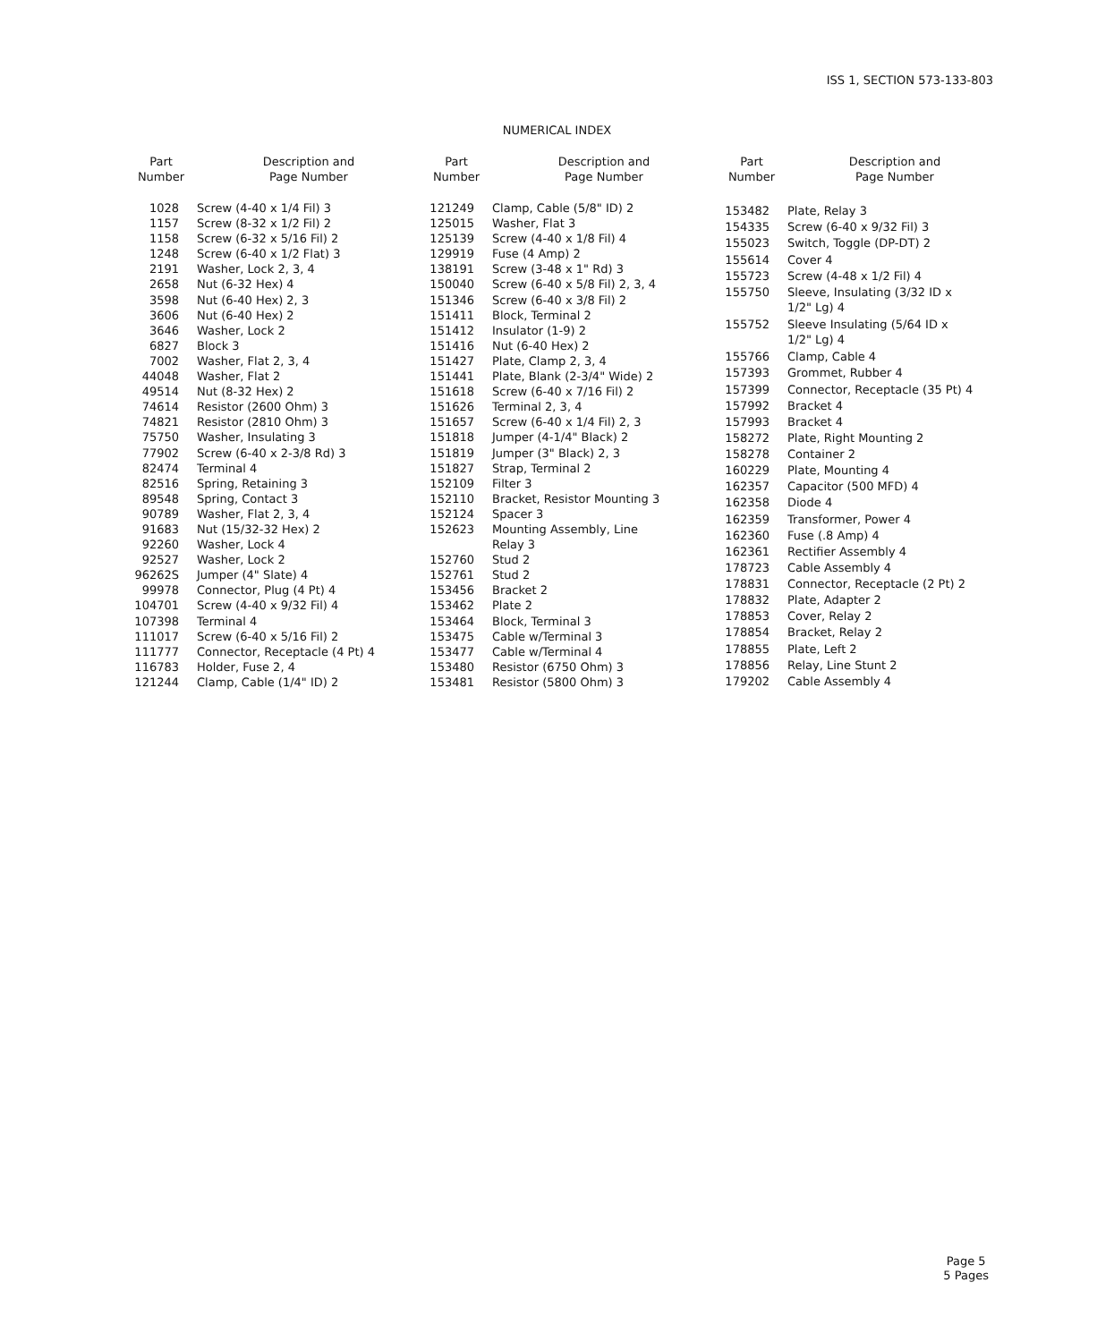ISS 1, SECTION 573-133-803
NUMERICAL INDEX
| Part Number | Description and Page Number |
| --- | --- |
| 1028 | Screw (4-40 x 1/4 Fil) 3 |
| 1157 | Screw (8-32 x 1/2 Fil) 2 |
| 1158 | Screw (6-32 x 5/16 Fil) 2 |
| 1248 | Screw (6-40 x 1/2 Flat) 3 |
| 2191 | Washer, Lock 2, 3, 4 |
| 2658 | Nut (6-32 Hex) 4 |
| 3598 | Nut (6-40 Hex) 2, 3 |
| 3606 | Nut (6-40 Hex) 2 |
| 3646 | Washer, Lock 2 |
| 6827 | Block 3 |
| 7002 | Washer, Flat 2, 3, 4 |
| 44048 | Washer, Flat 2 |
| 49514 | Nut (8-32 Hex) 2 |
| 74614 | Resistor (2600 Ohm) 3 |
| 74821 | Resistor (2810 Ohm) 3 |
| 75750 | Washer, Insulating 3 |
| 77902 | Screw (6-40 x 2-3/8 Rd) 3 |
| 82474 | Terminal 4 |
| 82516 | Spring, Retaining 3 |
| 89548 | Spring, Contact 3 |
| 90789 | Washer, Flat 2, 3, 4 |
| 91683 | Nut (15/32-32 Hex) 2 |
| 92260 | Washer, Lock 4 |
| 92527 | Washer, Lock 2 |
| 96262S | Jumper (4" Slate) 4 |
| 99978 | Connector, Plug (4 Pt) 4 |
| 104701 | Screw (4-40 x 9/32 Fil) 4 |
| 107398 | Terminal 4 |
| 111017 | Screw (6-40 x 5/16 Fil) 2 |
| 111777 | Connector, Receptacle (4 Pt) 4 |
| 116783 | Holder, Fuse 2, 4 |
| 121244 | Clamp, Cable (1/4" ID) 2 |
| Part Number | Description and Page Number |
| --- | --- |
| 121249 | Clamp, Cable (5/8" ID) 2 |
| 125015 | Washer, Flat 3 |
| 125139 | Screw (4-40 x 1/8 Fil) 4 |
| 129919 | Fuse (4 Amp) 2 |
| 138191 | Screw (3-48 x 1" Rd) 3 |
| 150040 | Screw (6-40 x 5/8 Fil) 2, 3, 4 |
| 151346 | Screw (6-40 x 3/8 Fil) 2 |
| 151411 | Block, Terminal 2 |
| 151412 | Insulator (1-9) 2 |
| 151416 | Nut (6-40 Hex) 2 |
| 151427 | Plate, Clamp 2, 3, 4 |
| 151441 | Plate, Blank (2-3/4" Wide) 2 |
| 151618 | Screw (6-40 x 7/16 Fil) 2 |
| 151626 | Terminal 2, 3, 4 |
| 151657 | Screw (6-40 x 1/4 Fil) 2, 3 |
| 151818 | Jumper (4-1/4" Black) 2 |
| 151819 | Jumper (3" Black) 2, 3 |
| 151827 | Strap, Terminal 2 |
| 152109 | Filter 3 |
| 152110 | Bracket, Resistor Mounting 3 |
| 152124 | Spacer 3 |
| 152623 | Mounting Assembly, Line Relay 3 |
| 152760 | Stud 2 |
| 152761 | Stud 2 |
| 153456 | Bracket 2 |
| 153462 | Plate 2 |
| 153464 | Block, Terminal 3 |
| 153475 | Cable w/Terminal 3 |
| 153477 | Cable w/Terminal 4 |
| 153480 | Resistor (6750 Ohm) 3 |
| 153481 | Resistor (5800 Ohm) 3 |
| Part Number | Description and Page Number |
| --- | --- |
| 153482 | Plate, Relay 3 |
| 154335 | Screw (6-40 x 9/32 Fil) 3 |
| 155023 | Switch, Toggle (DP-DT) 2 |
| 155614 | Cover 4 |
| 155723 | Screw (4-48 x 1/2 Fil) 4 |
| 155750 | Sleeve, Insulating (3/32 ID x 1/2" Lg) 4 |
| 155752 | Sleeve Insulating (5/64 ID x 1/2" Lg) 4 |
| 155766 | Clamp, Cable 4 |
| 157393 | Grommet, Rubber 4 |
| 157399 | Connector, Receptacle (35 Pt) 4 |
| 157992 | Bracket 4 |
| 157993 | Bracket 4 |
| 158272 | Plate, Right Mounting 2 |
| 158278 | Container 2 |
| 160229 | Plate, Mounting 4 |
| 162357 | Capacitor (500 MFD) 4 |
| 162358 | Diode 4 |
| 162359 | Transformer, Power 4 |
| 162360 | Fuse (.8 Amp) 4 |
| 162361 | Rectifier Assembly 4 |
| 178723 | Cable Assembly 4 |
| 178831 | Connector, Receptacle (2 Pt) 2 |
| 178832 | Plate, Adapter 2 |
| 178853 | Cover, Relay 2 |
| 178854 | Bracket, Relay 2 |
| 178855 | Plate, Left 2 |
| 178856 | Relay, Line Stunt 2 |
| 179202 | Cable Assembly 4 |
Page 5
5 Pages